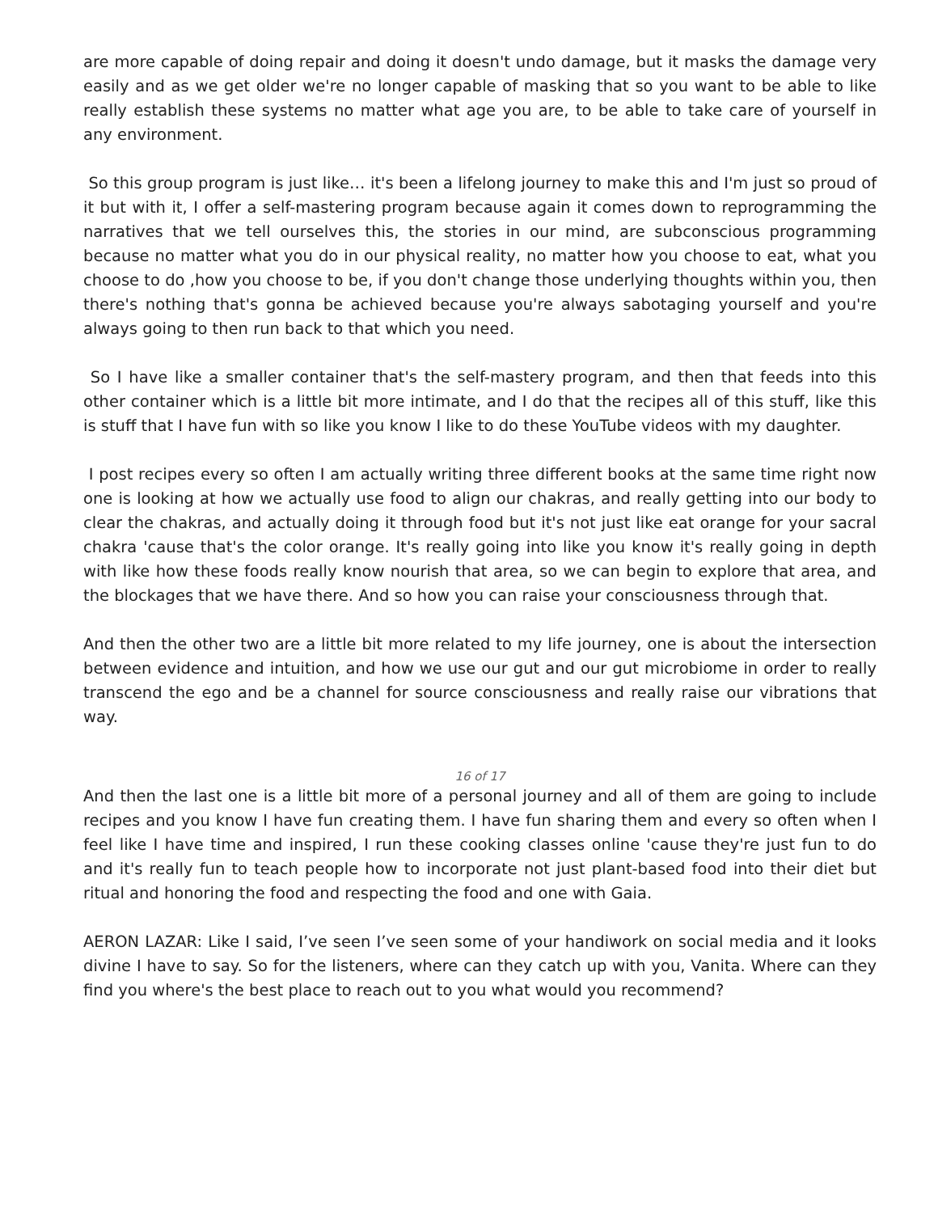are more capable of doing repair and doing it doesn't undo damage, but it masks the damage very easily and as we get older we're no longer capable of masking that so you want to be able to like really establish these systems no matter what age you are, to be able to take care of yourself in any environment.
So this group program is just like… it's been a lifelong journey to make this and I'm just so proud of it but with it, I offer a self-mastering program because again it comes down to reprogramming the narratives that we tell ourselves this, the stories in our mind, are subconscious programming because no matter what you do in our physical reality, no matter how you choose to eat, what you choose to do ,how you choose to be, if you don't change those underlying thoughts within you, then there's nothing that's gonna be achieved because you're always sabotaging yourself and you're always going to then run back to that which you need.
So I have like a smaller container that's the self-mastery program, and then that feeds into this other container which is a little bit more intimate, and I do that the recipes all of this stuff, like this is stuff that I have fun with so like you know I like to do these YouTube videos with my daughter.
I post recipes every so often I am actually writing three different books at the same time right now one is looking at how we actually use food to align our chakras, and really getting into our body to clear the chakras, and actually doing it through food but it's not just like eat orange for your sacral chakra 'cause that's the color orange. It's really going into like you know it's really going in depth with like how these foods really know nourish that area, so we can begin to explore that area, and the blockages that we have there. And so how you can raise your consciousness through that.
And then the other two are a little bit more related to my life journey, one is about the intersection between evidence and intuition, and how we use our gut and our gut microbiome in order to really transcend the ego and be a channel for source consciousness and really raise our vibrations that way.
16 of 17
And then the last one is a little bit more of a personal journey and all of them are going to include recipes and you know I have fun creating them. I have fun sharing them and every so often when I feel like I have time and inspired, I run these cooking classes online 'cause they're just fun to do and it's really fun to teach people how to incorporate not just plant-based food into their diet but ritual and honoring the food and respecting the food and one with Gaia.
AERON LAZAR: Like I said, I’ve seen I’ve seen some of your handiwork on social media and it looks divine I have to say. So for the listeners, where can they catch up with you, Vanita. Where can they find you where's the best place to reach out to you what would you recommend?